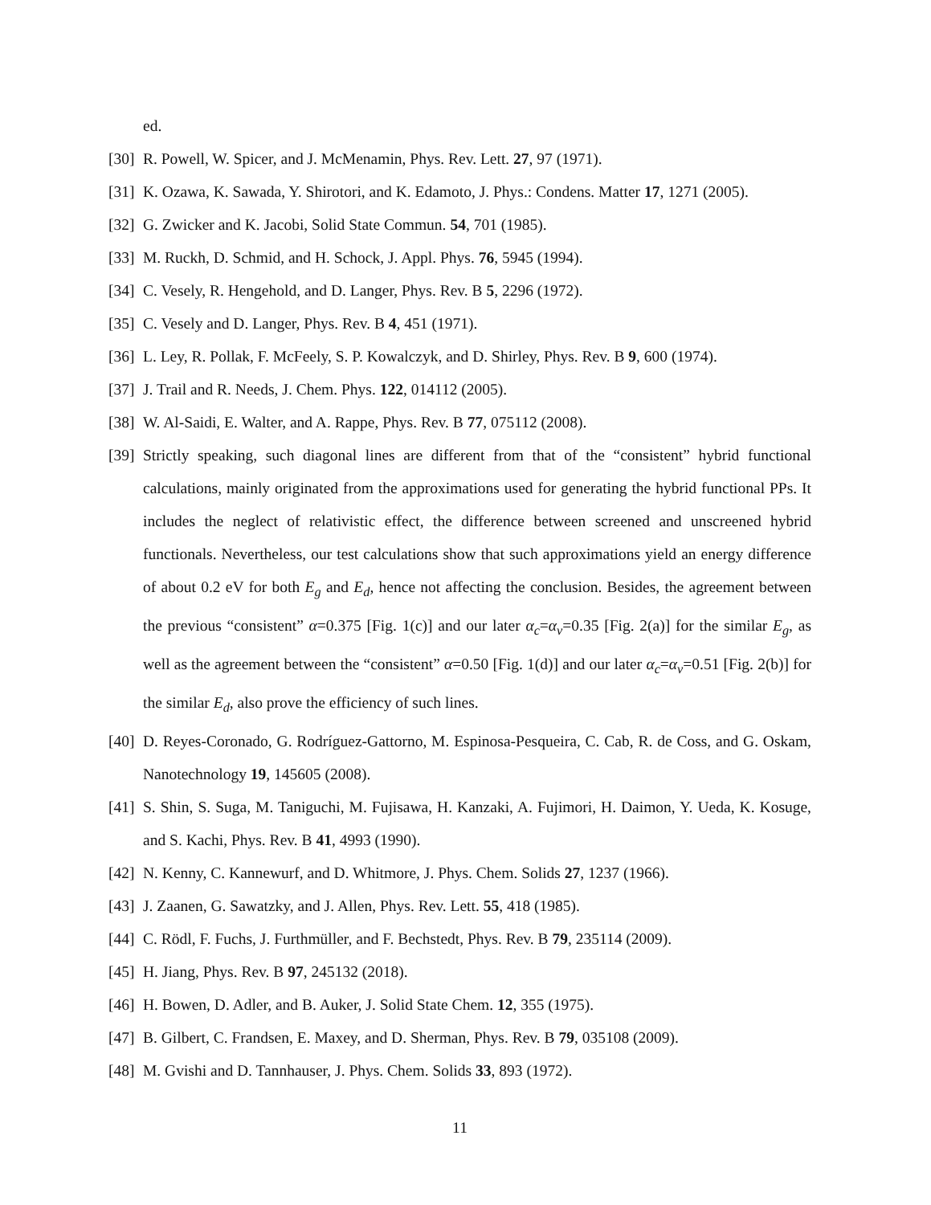ed.
[30] R. Powell, W. Spicer, and J. McMenamin, Phys. Rev. Lett. 27, 97 (1971).
[31] K. Ozawa, K. Sawada, Y. Shirotori, and K. Edamoto, J. Phys.: Condens. Matter 17, 1271 (2005).
[32] G. Zwicker and K. Jacobi, Solid State Commun. 54, 701 (1985).
[33] M. Ruckh, D. Schmid, and H. Schock, J. Appl. Phys. 76, 5945 (1994).
[34] C. Vesely, R. Hengehold, and D. Langer, Phys. Rev. B 5, 2296 (1972).
[35] C. Vesely and D. Langer, Phys. Rev. B 4, 451 (1971).
[36] L. Ley, R. Pollak, F. McFeely, S. P. Kowalczyk, and D. Shirley, Phys. Rev. B 9, 600 (1974).
[37] J. Trail and R. Needs, J. Chem. Phys. 122, 014112 (2005).
[38] W. Al-Saidi, E. Walter, and A. Rappe, Phys. Rev. B 77, 075112 (2008).
[39] Strictly speaking, such diagonal lines are different from that of the “consistent” hybrid functional calculations, mainly originated from the approximations used for generating the hybrid functional PPs. It includes the neglect of relativistic effect, the difference between screened and unscreened hybrid functionals. Nevertheless, our test calculations show that such approximations yield an energy difference of about 0.2 eV for both E<sub>g</sub> and E<sub>d</sub>, hence not affecting the conclusion. Besides, the agreement between the previous “consistent” α=0.375 [Fig. 1(c)] and our later α<sub>c</sub>=α<sub>v</sub>=0.35 [Fig. 2(a)] for the similar E<sub>g</sub>, as well as the agreement between the “consistent” α=0.50 [Fig. 1(d)] and our later α<sub>c</sub>=α<sub>v</sub>=0.51 [Fig. 2(b)] for the similar E<sub>d</sub>, also prove the efficiency of such lines.
[40] D. Reyes-Coronado, G. Rodríguez-Gattorno, M. Espinosa-Pesqueira, C. Cab, R. de Coss, and G. Oskam, Nanotechnology 19, 145605 (2008).
[41] S. Shin, S. Suga, M. Taniguchi, M. Fujisawa, H. Kanzaki, A. Fujimori, H. Daimon, Y. Ueda, K. Kosuge, and S. Kachi, Phys. Rev. B 41, 4993 (1990).
[42] N. Kenny, C. Kannewurf, and D. Whitmore, J. Phys. Chem. Solids 27, 1237 (1966).
[43] J. Zaanen, G. Sawatzky, and J. Allen, Phys. Rev. Lett. 55, 418 (1985).
[44] C. Rödl, F. Fuchs, J. Furthmüller, and F. Bechstedt, Phys. Rev. B 79, 235114 (2009).
[45] H. Jiang, Phys. Rev. B 97, 245132 (2018).
[46] H. Bowen, D. Adler, and B. Auker, J. Solid State Chem. 12, 355 (1975).
[47] B. Gilbert, C. Frandsen, E. Maxey, and D. Sherman, Phys. Rev. B 79, 035108 (2009).
[48] M. Gvishi and D. Tannhauser, J. Phys. Chem. Solids 33, 893 (1972).
11